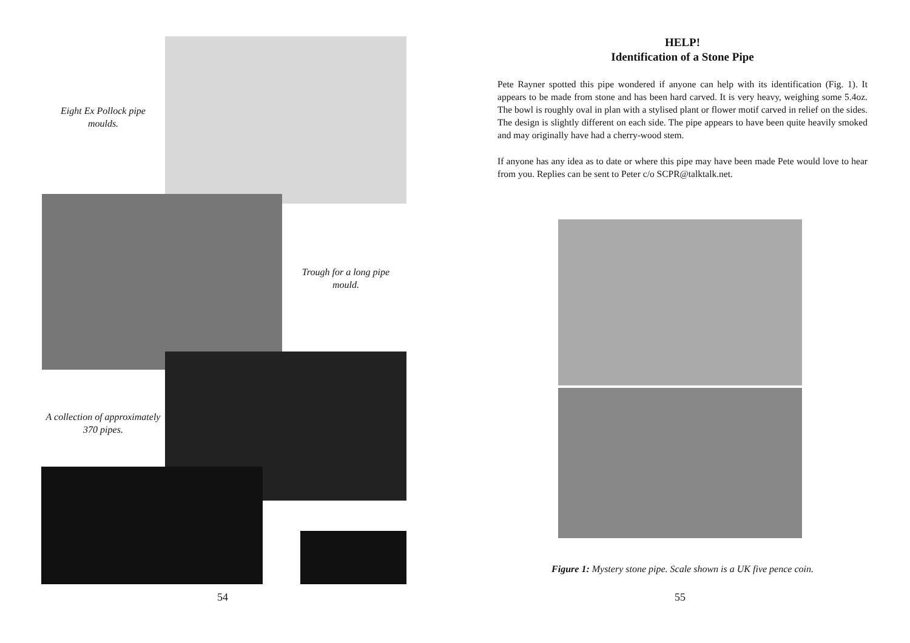Eight Ex Pollock pipe moulds.
Trough for a long pipe mould.
A collection of approximately 370 pipes.
54
HELP!
Identification of a Stone Pipe
Pete Rayner spotted this pipe wondered if anyone can help with its identification (Fig. 1). It appears to be made from stone and has been hard carved. It is very heavy, weighing some 5.4oz. The bowl is roughly oval in plan with a stylised plant or flower motif carved in relief on the sides. The design is slightly different on each side. The pipe appears to have been quite heavily smoked and may originally have had a cherry-wood stem.
If anyone has any idea as to date or where this pipe may have been made Pete would love to hear from you. Replies can be sent to Peter c/o SCPR@talktalk.net.
Figure 1: Mystery stone pipe. Scale shown is a UK five pence coin.
55